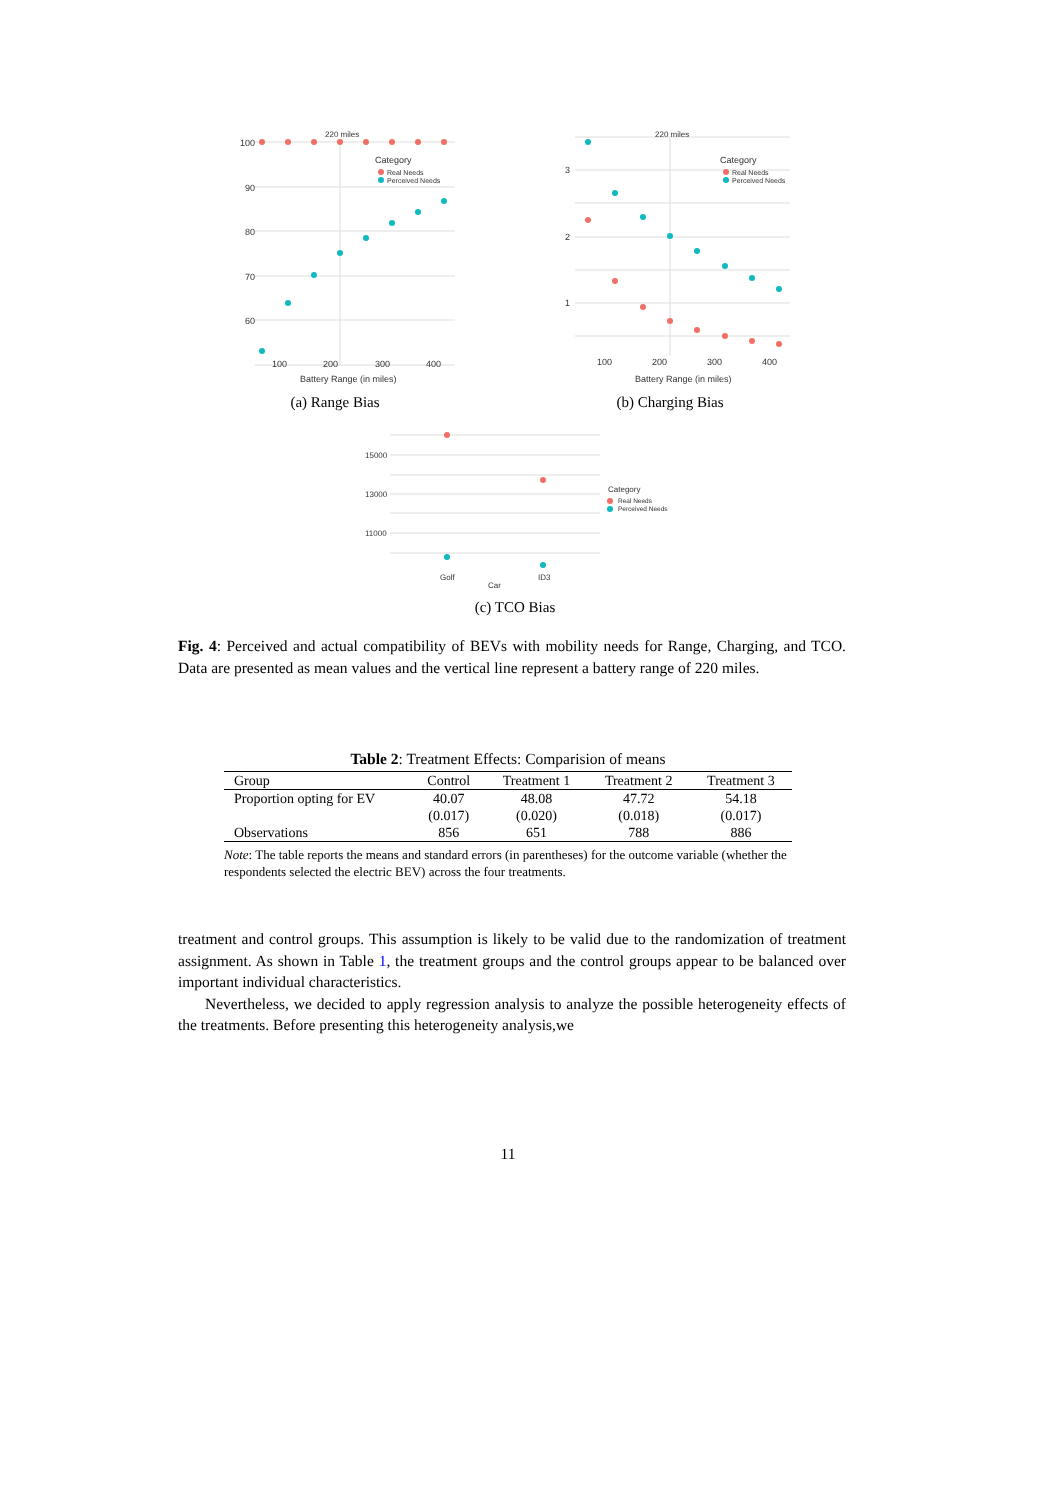100
90
80
70
60
100
200
300
400
220 miles
Battery Range (in miles)
Category
Real Needs
Perceived Needs
(a) Range Bias
3
2
1
100
200
300
400
220 miles
Battery Range (in miles)
Category
Real Needs
Perceived Needs
(b) Charging Bias
15000
13000
11000
Golf
ID3
Car
Category
Real Needs
Perceived Needs
(c) TCO Bias
Fig. 4: Perceived and actual compatibility of BEVs with mobility needs for Range, Charging, and TCO. Data are presented as mean values and the vertical line represent a battery range of 220 miles.
Table 2: Treatment Effects: Comparision of means
| Group | Control | Treatment 1 | Treatment 2 | Treatment 3 |
| --- | --- | --- | --- | --- |
| Proportion opting for EV | 40.07 | 48.08 | 47.72 | 54.18 |
| | (0.017) | (0.020) | (0.018) | (0.017) |
| Observations | 856 | 651 | 788 | 886 |
Note: The table reports the means and standard errors (in parentheses) for the outcome variable (whether the respondents selected the electric BEV) across the four treatments.
treatment and control groups. This assumption is likely to be valid due to the randomization of treatment assignment. As shown in Table 1, the treatment groups and the control groups appear to be balanced over important individual characteristics.
Nevertheless, we decided to apply regression analysis to analyze the possible heterogeneity effects of the treatments. Before presenting this heterogeneity analysis,we
11